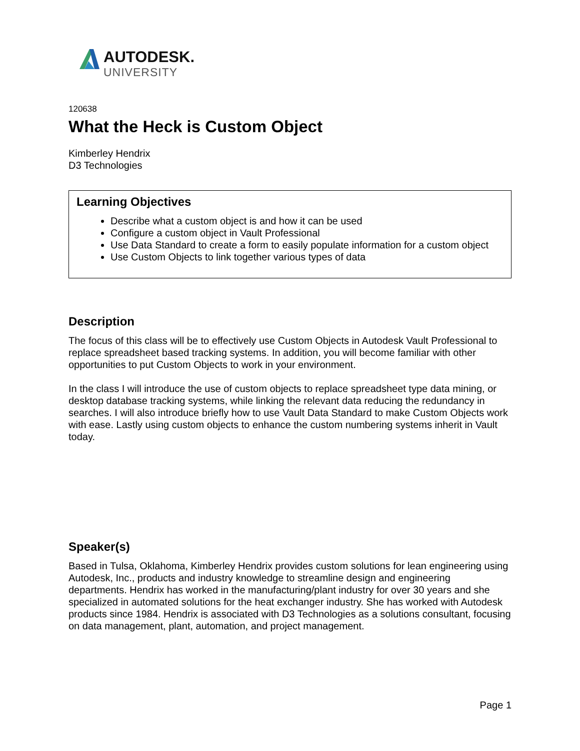AUTODESK.
UNIVERSITY
120638
What the Heck is Custom Object
Kimberley Hendrix
D3 Technologies
Learning Objectives
Describe what a custom object is and how it can be used
Configure a custom object in Vault Professional
Use Data Standard to create a form to easily populate information for a custom object
Use Custom Objects to link together various types of data
Description
The focus of this class will be to effectively use Custom Objects in Autodesk Vault Professional to replace spreadsheet based tracking systems. In addition, you will become familiar with other opportunities to put Custom Objects to work in your environment.
In the class I will introduce the use of custom objects to replace spreadsheet type data mining, or desktop database tracking systems, while linking the relevant data reducing the redundancy in searches. I will also introduce briefly how to use Vault Data Standard to make Custom Objects work with ease. Lastly using custom objects to enhance the custom numbering systems inherit in Vault today.
Speaker(s)
Based in Tulsa, Oklahoma, Kimberley Hendrix provides custom solutions for lean engineering using Autodesk, Inc., products and industry knowledge to streamline design and engineering departments. Hendrix has worked in the manufacturing/plant industry for over 30 years and she specialized in automated solutions for the heat exchanger industry. She has worked with Autodesk products since 1984. Hendrix is associated with D3 Technologies as a solutions consultant, focusing on data management, plant, automation, and project management.
Page 1